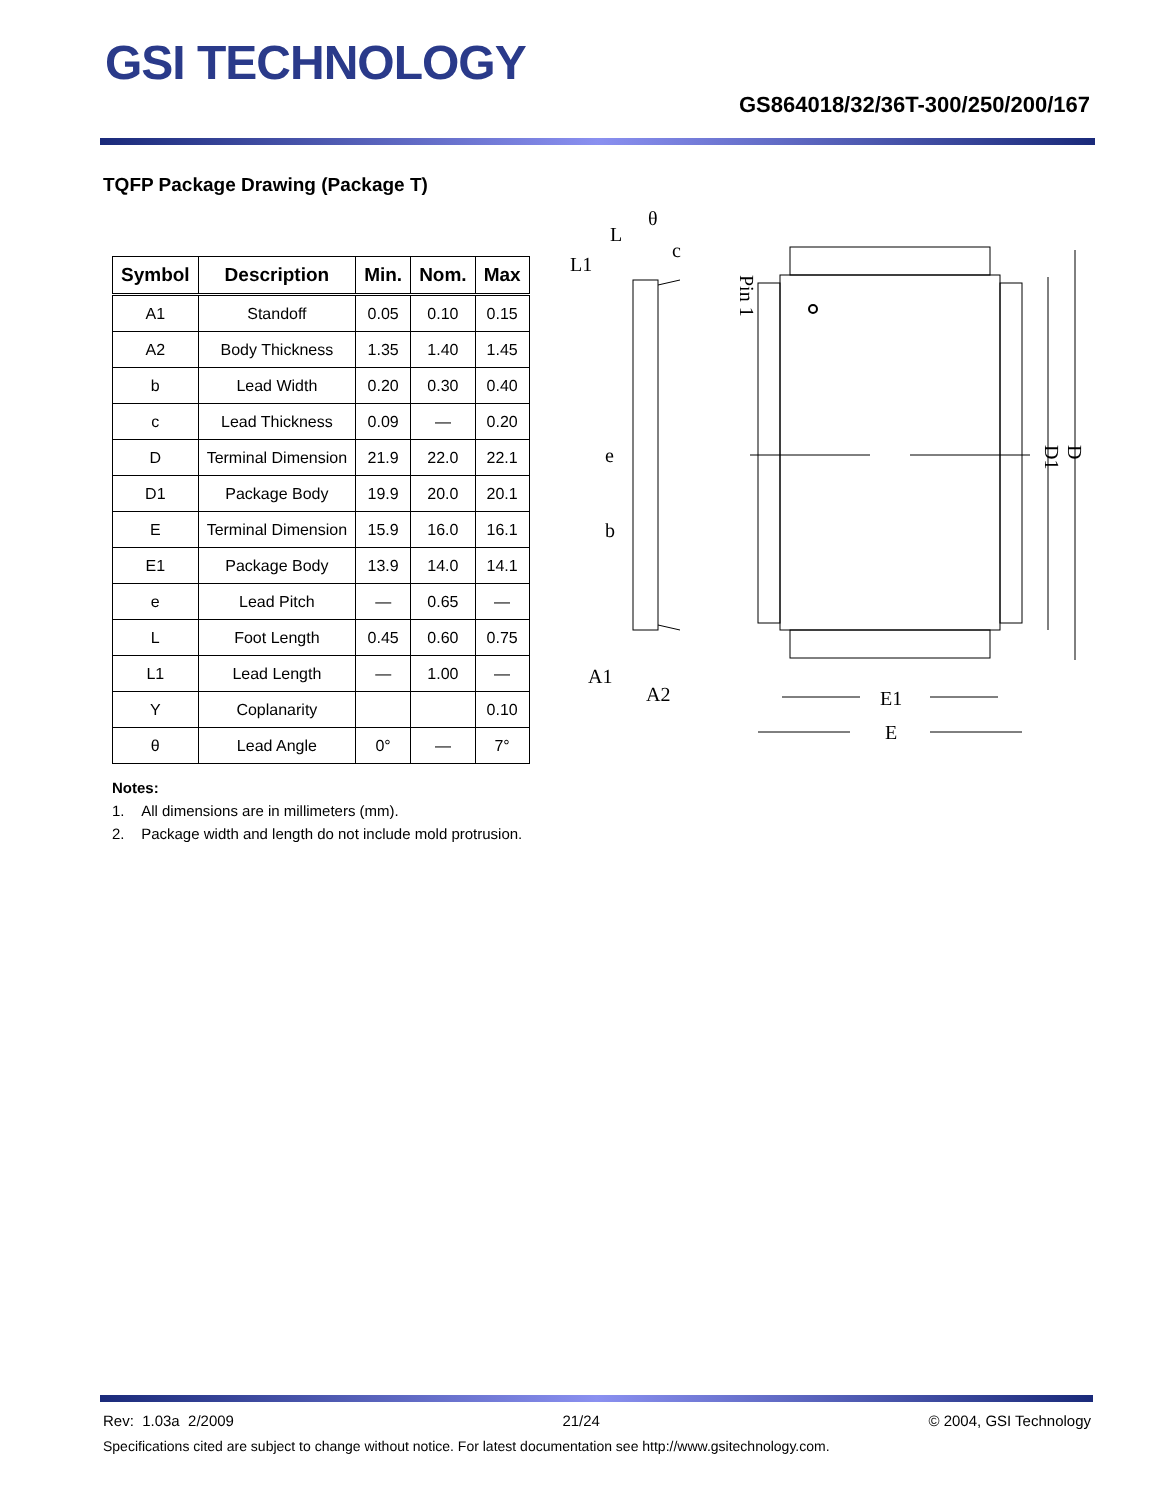GSI TECHNOLOGY
GS864018/32/36T-300/250/200/167
TQFP Package Drawing (Package T)
| Symbol | Description | Min. | Nom. | Max |
| --- | --- | --- | --- | --- |
| A1 | Standoff | 0.05 | 0.10 | 0.15 |
| A2 | Body Thickness | 1.35 | 1.40 | 1.45 |
| b | Lead Width | 0.20 | 0.30 | 0.40 |
| c | Lead Thickness | 0.09 | — | 0.20 |
| D | Terminal Dimension | 21.9 | 22.0 | 22.1 |
| D1 | Package Body | 19.9 | 20.0 | 20.1 |
| E | Terminal Dimension | 15.9 | 16.0 | 16.1 |
| E1 | Package Body | 13.9 | 14.0 | 14.1 |
| e | Lead Pitch | — | 0.65 | — |
| L | Foot Length | 0.45 | 0.60 | 0.75 |
| L1 | Lead Length | — | 1.00 | — |
| Y | Coplanarity | | | 0.10 |
| θ | Lead Angle | 0° | — | 7° |
Notes:
1. All dimensions are in millimeters (mm).
2. Package width and length do not include mold protrusion.
L
θ
c
L1
e
b
A1
A2
E1
E
Pin 1
D1
D
Rev: 1.03a 2/2009 21/24 © 2004, GSI Technology
Specifications cited are subject to change without notice. For latest documentation see http://www.gsitechnology.com.